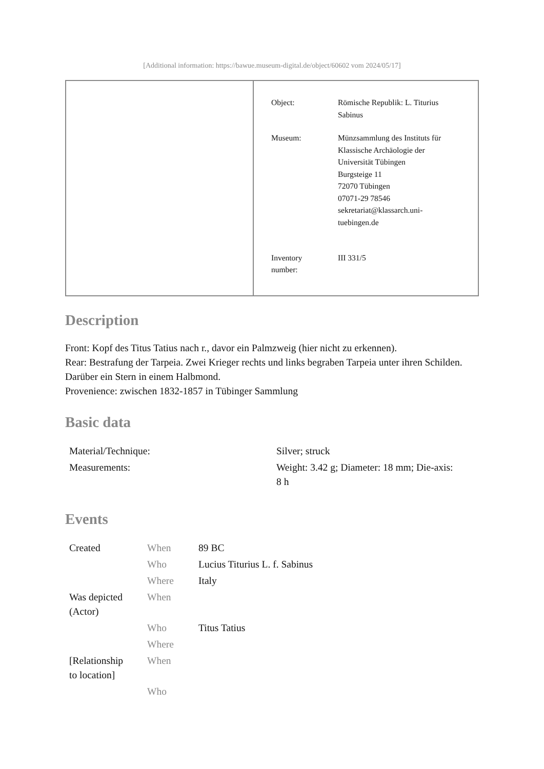[Additional information: https://bawue.museum-digital.de/object/60602 vom 2024/05/17]
| Object: | Römische Republik: L. Titurius Sabinus |
| Museum: | Münzsammlung des Instituts für Klassische Archäologie der Universität Tübingen Burgsteige 11 72070 Tübingen 07071-29 78546 sekretariat@klassarch.uni- tuebingen.de |
| Inventory number: | III 331/5 |
Description
Front: Kopf des Titus Tatius nach r., davor ein Palmzweig (hier nicht zu erkennen).
Rear: Bestrafung der Tarpeia. Zwei Krieger rechts und links begraben Tarpeia unter ihren Schilden. Darüber ein Stern in einem Halbmond.
Provenience: zwischen 1832-1857 in Tübinger Sammlung
Basic data
| Material/Technique: | Silver; struck |
| Measurements: | Weight: 3.42 g; Diameter: 18 mm; Die-axis: 8 h |
Events
| Created | When | 89 BC |
| | Who | Lucius Titurius L. f. Sabinus |
| | Where | Italy |
| Was depicted (Actor) | When | |
| | Who | Titus Tatius |
| | Where | |
| [Relationship to location] | When | |
| | Who | |